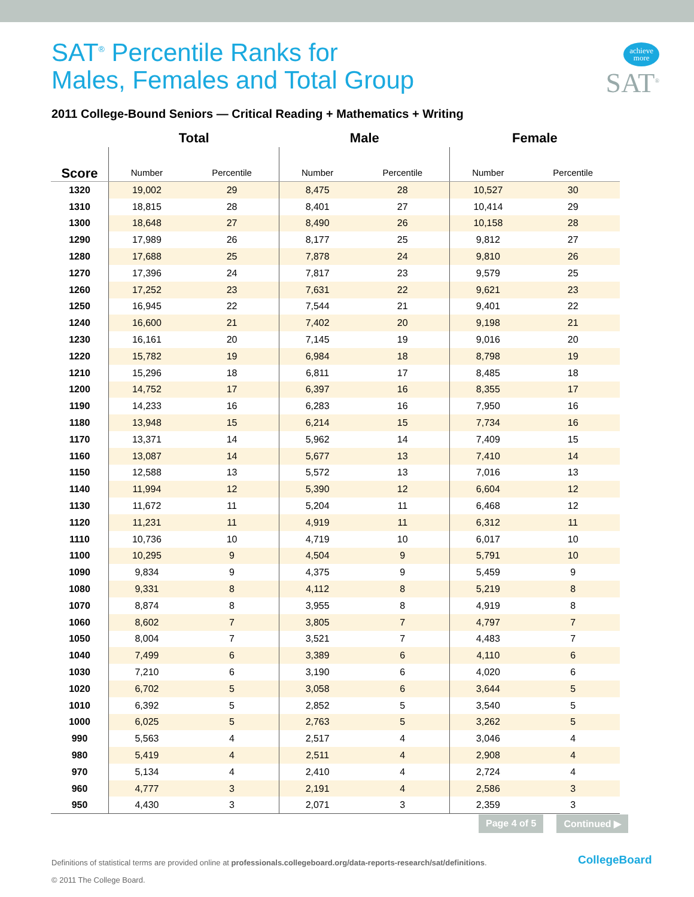SAT<sup>®</sup> Percentile Ranks for
Males, Females and Total Group
achieve
more
SAT<sup>®</sup>
2011 College-Bound Seniors — Critical Reading + Mathematics + Writing
| | Total | | Male | | Female | |
| --- | --- | --- | --- | --- | --- | --- |
| Score | Number | Percentile | Number | Percentile | Number | Percentile |
| 1320 | 19,002 | 29 | 8,475 | 28 | 10,527 | 30 |
| 1310 | 18,815 | 28 | 8,401 | 27 | 10,414 | 29 |
| 1300 | 18,648 | 27 | 8,490 | 26 | 10,158 | 28 |
| 1290 | 17,989 | 26 | 8,177 | 25 | 9,812 | 27 |
| 1280 | 17,688 | 25 | 7,878 | 24 | 9,810 | 26 |
| 1270 | 17,396 | 24 | 7,817 | 23 | 9,579 | 25 |
| 1260 | 17,252 | 23 | 7,631 | 22 | 9,621 | 23 |
| 1250 | 16,945 | 22 | 7,544 | 21 | 9,401 | 22 |
| 1240 | 16,600 | 21 | 7,402 | 20 | 9,198 | 21 |
| 1230 | 16,161 | 20 | 7,145 | 19 | 9,016 | 20 |
| 1220 | 15,782 | 19 | 6,984 | 18 | 8,798 | 19 |
| 1210 | 15,296 | 18 | 6,811 | 17 | 8,485 | 18 |
| 1200 | 14,752 | 17 | 6,397 | 16 | 8,355 | 17 |
| 1190 | 14,233 | 16 | 6,283 | 16 | 7,950 | 16 |
| 1180 | 13,948 | 15 | 6,214 | 15 | 7,734 | 16 |
| 1170 | 13,371 | 14 | 5,962 | 14 | 7,409 | 15 |
| 1160 | 13,087 | 14 | 5,677 | 13 | 7,410 | 14 |
| 1150 | 12,588 | 13 | 5,572 | 13 | 7,016 | 13 |
| 1140 | 11,994 | 12 | 5,390 | 12 | 6,604 | 12 |
| 1130 | 11,672 | 11 | 5,204 | 11 | 6,468 | 12 |
| 1120 | 11,231 | 11 | 4,919 | 11 | 6,312 | 11 |
| 1110 | 10,736 | 10 | 4,719 | 10 | 6,017 | 10 |
| 1100 | 10,295 | 9 | 4,504 | 9 | 5,791 | 10 |
| 1090 | 9,834 | 9 | 4,375 | 9 | 5,459 | 9 |
| 1080 | 9,331 | 8 | 4,112 | 8 | 5,219 | 8 |
| 1070 | 8,874 | 8 | 3,955 | 8 | 4,919 | 8 |
| 1060 | 8,602 | 7 | 3,805 | 7 | 4,797 | 7 |
| 1050 | 8,004 | 7 | 3,521 | 7 | 4,483 | 7 |
| 1040 | 7,499 | 6 | 3,389 | 6 | 4,110 | 6 |
| 1030 | 7,210 | 6 | 3,190 | 6 | 4,020 | 6 |
| 1020 | 6,702 | 5 | 3,058 | 6 | 3,644 | 5 |
| 1010 | 6,392 | 5 | 2,852 | 5 | 3,540 | 5 |
| 1000 | 6,025 | 5 | 2,763 | 5 | 3,262 | 5 |
| 990 | 5,563 | 4 | 2,517 | 4 | 3,046 | 4 |
| 980 | 5,419 | 4 | 2,511 | 4 | 2,908 | 4 |
| 970 | 5,134 | 4 | 2,410 | 4 | 2,724 | 4 |
| 960 | 4,777 | 3 | 2,191 | 4 | 2,586 | 3 |
| 950 | 4,430 | 3 | 2,071 | 3 | 2,359 | 3 |
Page 4 of 5 Continued ▶
Definitions of statistical terms are provided online at professionals.collegeboard.org/data-reports-research/sat/definitions.
© 2011 The College Board.
CollegeBoard